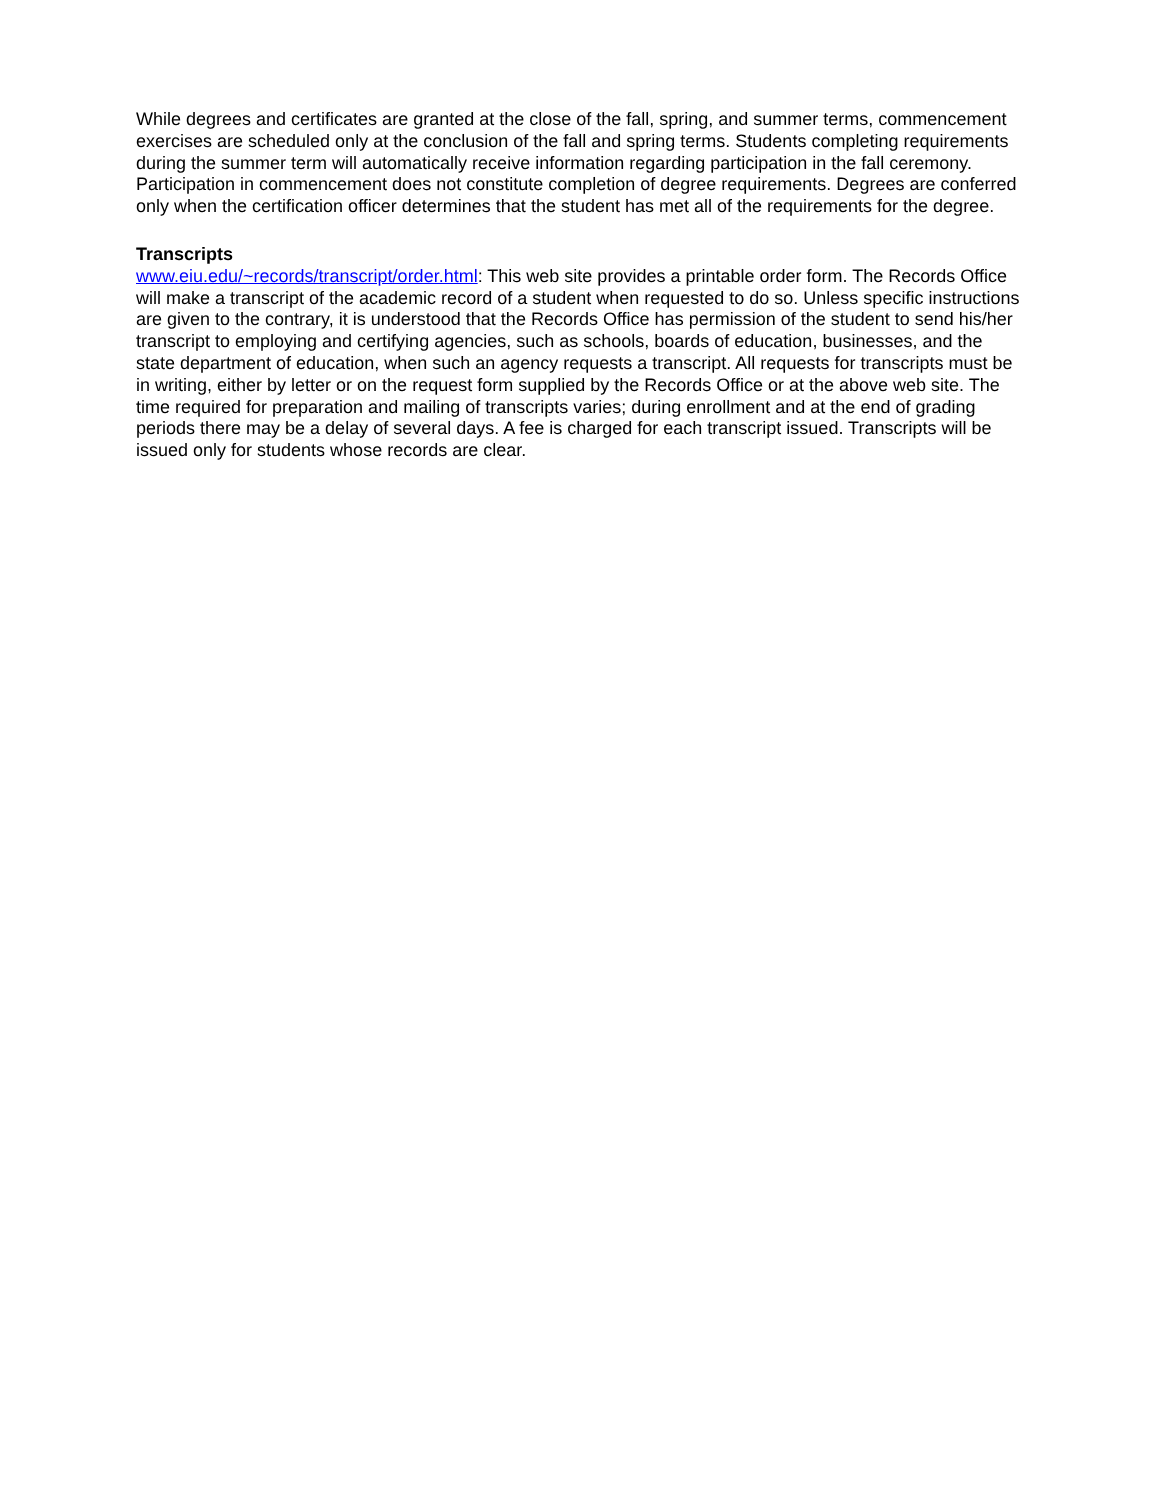While degrees and certificates are granted at the close of the fall, spring, and summer terms, commencement exercises are scheduled only at the conclusion of the fall and spring terms. Students completing requirements during the summer term will automatically receive information regarding participation in the fall ceremony. Participation in commencement does not constitute completion of degree requirements. Degrees are conferred only when the certification officer determines that the student has met all of the requirements for the degree.
Transcripts
www.eiu.edu/~records/transcript/order.html: This web site provides a printable order form. The Records Office will make a transcript of the academic record of a student when requested to do so. Unless specific instructions are given to the contrary, it is understood that the Records Office has permission of the student to send his/her transcript to employing and certifying agencies, such as schools, boards of education, businesses, and the state department of education, when such an agency requests a transcript. All requests for transcripts must be in writing, either by letter or on the request form supplied by the Records Office or at the above web site. The time required for preparation and mailing of transcripts varies; during enrollment and at the end of grading periods there may be a delay of several days. A fee is charged for each transcript issued. Transcripts will be issued only for students whose records are clear.